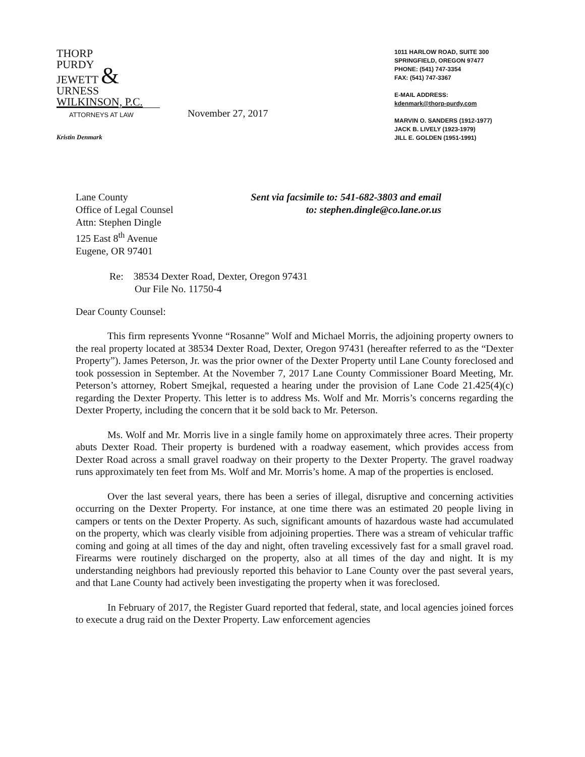THORP
PURDY
JEWETT &
URNESS
WILKINSON, P.C.
ATTORNEYS AT LAW
Kristin Denmark
November 27, 2017
1011 HARLOW ROAD, SUITE 300
SPRINGFIELD, OREGON 97477
PHONE: (541) 747-3354
FAX: (541) 747-3367
E-MAIL ADDRESS:
kdenmark@thorp-purdy.com
MARVIN O. SANDERS (1912-1977)
JACK B. LIVELY (1923-1979)
JILL E. GOLDEN (1951-1991)
Lane County
Office of Legal Counsel
Attn: Stephen Dingle
125 East 8<sup>th</sup> Avenue
Eugene, OR 97401
Sent via facsimile to: 541-682-3803 and email
to: stephen.dingle@co.lane.or.us
Re: 38534 Dexter Road, Dexter, Oregon 97431
Our File No. 11750-4
Dear County Counsel:
This firm represents Yvonne “Rosanne” Wolf and Michael Morris, the adjoining property owners to the real property located at 38534 Dexter Road, Dexter, Oregon 97431 (hereafter referred to as the “Dexter Property”). James Peterson, Jr. was the prior owner of the Dexter Property until Lane County foreclosed and took possession in September. At the November 7, 2017 Lane County Commissioner Board Meeting, Mr. Peterson’s attorney, Robert Smejkal, requested a hearing under the provision of Lane Code 21.425(4)(c) regarding the Dexter Property. This letter is to address Ms. Wolf and Mr. Morris’s concerns regarding the Dexter Property, including the concern that it be sold back to Mr. Peterson.
Ms. Wolf and Mr. Morris live in a single family home on approximately three acres. Their property abuts Dexter Road. Their property is burdened with a roadway easement, which provides access from Dexter Road across a small gravel roadway on their property to the Dexter Property. The gravel roadway runs approximately ten feet from Ms. Wolf and Mr. Morris’s home. A map of the properties is enclosed.
Over the last several years, there has been a series of illegal, disruptive and concerning activities occurring on the Dexter Property. For instance, at one time there was an estimated 20 people living in campers or tents on the Dexter Property. As such, significant amounts of hazardous waste had accumulated on the property, which was clearly visible from adjoining properties. There was a stream of vehicular traffic coming and going at all times of the day and night, often traveling excessively fast for a small gravel road. Firearms were routinely discharged on the property, also at all times of the day and night. It is my understanding neighbors had previously reported this behavior to Lane County over the past several years, and that Lane County had actively been investigating the property when it was foreclosed.
In February of 2017, the Register Guard reported that federal, state, and local agencies joined forces to execute a drug raid on the Dexter Property. Law enforcement agencies